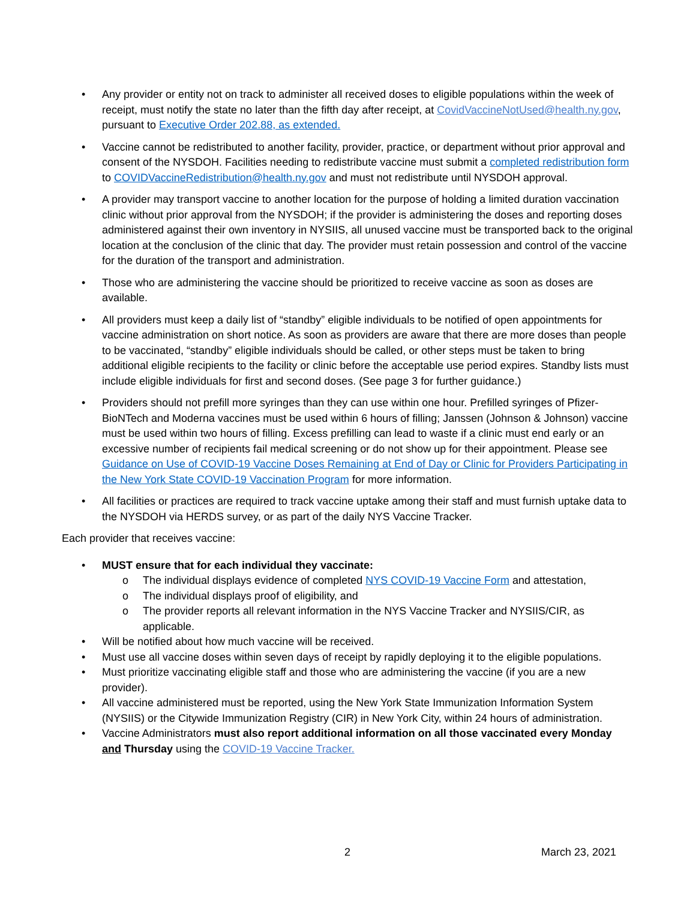• Any provider or entity not on track to administer all received doses to eligible populations within the week of receipt, must notify the state no later than the fifth day after receipt, at CovidVaccineNotUsed@health.ny.gov, pursuant to Executive Order 202.88, as extended.
• Vaccine cannot be redistributed to another facility, provider, practice, or department without prior approval and consent of the NYSDOH. Facilities needing to redistribute vaccine must submit a completed redistribution form to COVIDVaccineRedistribution@health.ny.gov and must not redistribute until NYSDOH approval.
• A provider may transport vaccine to another location for the purpose of holding a limited duration vaccination clinic without prior approval from the NYSDOH; if the provider is administering the doses and reporting doses administered against their own inventory in NYSIIS, all unused vaccine must be transported back to the original location at the conclusion of the clinic that day. The provider must retain possession and control of the vaccine for the duration of the transport and administration.
• Those who are administering the vaccine should be prioritized to receive vaccine as soon as doses are available.
• All providers must keep a daily list of “standby” eligible individuals to be notified of open appointments for vaccine administration on short notice. As soon as providers are aware that there are more doses than people to be vaccinated, “standby” eligible individuals should be called, or other steps must be taken to bring additional eligible recipients to the facility or clinic before the acceptable use period expires. Standby lists must include eligible individuals for first and second doses. (See page 3 for further guidance.)
• Providers should not prefill more syringes than they can use within one hour. Prefilled syringes of Pfizer-BioNTech and Moderna vaccines must be used within 6 hours of filling; Janssen (Johnson & Johnson) vaccine must be used within two hours of filling. Excess prefilling can lead to waste if a clinic must end early or an excessive number of recipients fail medical screening or do not show up for their appointment. Please see Guidance on Use of COVID-19 Vaccine Doses Remaining at End of Day or Clinic for Providers Participating in the New York State COVID-19 Vaccination Program for more information.
• All facilities or practices are required to track vaccine uptake among their staff and must furnish uptake data to the NYSDOH via HERDS survey, or as part of the daily NYS Vaccine Tracker.
Each provider that receives vaccine:
• MUST ensure that for each individual they vaccinate:
o The individual displays evidence of completed NYS COVID-19 Vaccine Form and attestation,
o The individual displays proof of eligibility, and
o The provider reports all relevant information in the NYS Vaccine Tracker and NYSIIS/CIR, as applicable.
• Will be notified about how much vaccine will be received.
• Must use all vaccine doses within seven days of receipt by rapidly deploying it to the eligible populations.
• Must prioritize vaccinating eligible staff and those who are administering the vaccine (if you are a new provider).
• All vaccine administered must be reported, using the New York State Immunization Information System (NYSIIS) or the Citywide Immunization Registry (CIR) in New York City, within 24 hours of administration.
• Vaccine Administrators must also report additional information on all those vaccinated every Monday and Thursday using the COVID-19 Vaccine Tracker.
2 March 23, 2021